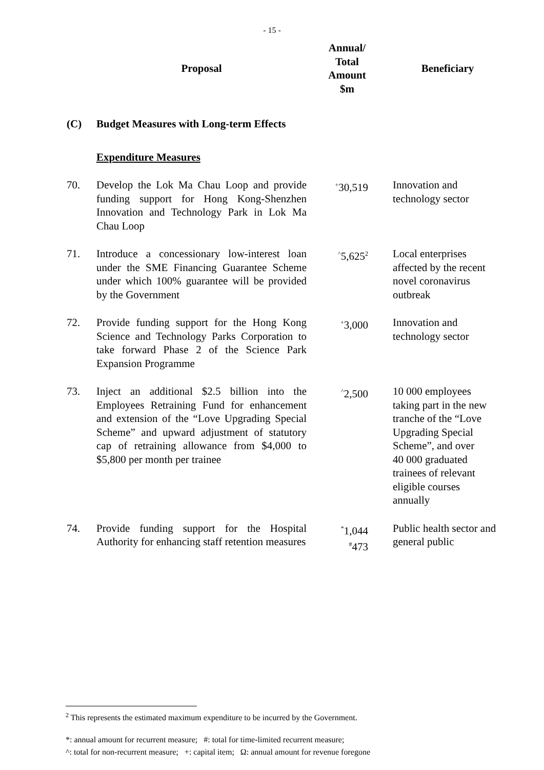- 15 -
| | Proposal | Annual/ Total Amount $m | Beneficiary |
| --- | --- | --- | --- |
| (C) | Budget Measures with Long-term Effects | | |
| | Expenditure Measures | | |
| 70. | Develop the Lok Ma Chau Loop and provide funding support for Hong Kong-Shenzhen Innovation and Technology Park in Lok Ma Chau Loop | <sup>+</sup>30,519 | Innovation and technology sector |
| 71. | Introduce a concessionary low-interest loan under the SME Financing Guarantee Scheme under which 100% guarantee will be provided by the Government | <sup>^</sup>5,625<sup>2</sup> | Local enterprises affected by the recent novel coronavirus outbreak |
| 72. | Provide funding support for the Hong Kong Science and Technology Parks Corporation to take forward Phase 2 of the Science Park Expansion Programme | <sup>+</sup>3,000 | Innovation and technology sector |
| 73. | Inject an additional $2.5 billion into the Employees Retraining Fund for enhancement and extension of the “Love Upgrading Special Scheme” and upward adjustment of statutory cap of retraining allowance from $4,000 to $5,800 per month per trainee | <sup>^</sup>2,500 | 10 000 employees taking part in the new tranche of the “Love Upgrading Special Scheme”, and over 40 000 graduated trainees of relevant eligible courses annually |
| 74. | Provide funding support for the Hospital Authority for enhancing staff retention measures | <sup>*</sup> 1,044 <sup>#</sup> 473 | Public health sector and general public |
<sup>2</sup> This represents the estimated maximum expenditure to be incurred by the Government.
*: annual amount for recurrent measure; #: total for time-limited recurrent measure;
^: total for non-recurrent measure; +: capital item; Ω: annual amount for revenue foregone